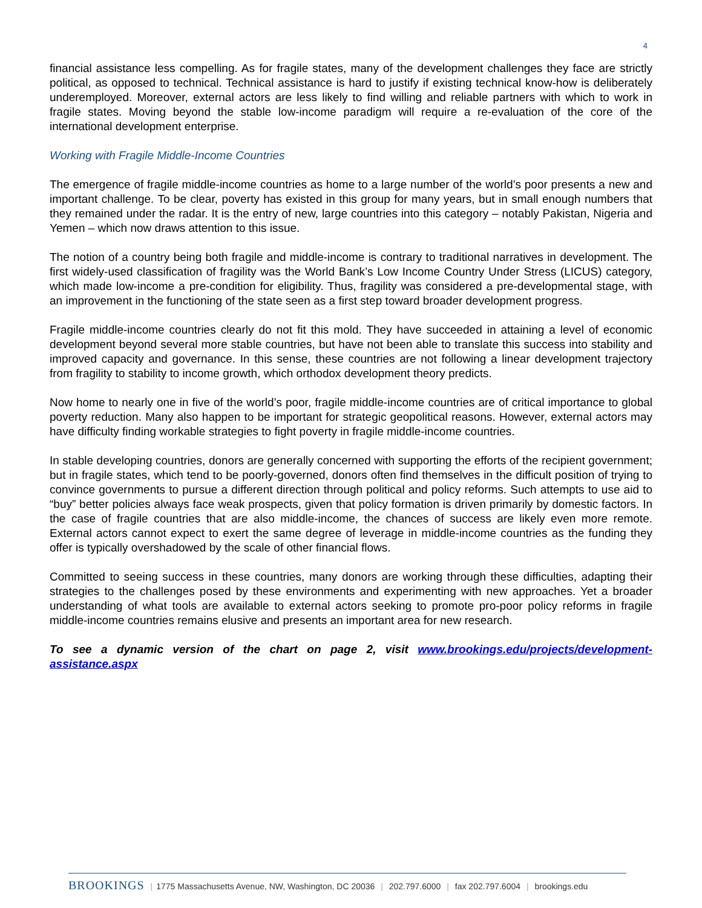4
financial assistance less compelling. As for fragile states, many of the development challenges they face are strictly political, as opposed to technical. Technical assistance is hard to justify if existing technical know-how is deliberately underemployed. Moreover, external actors are less likely to find willing and reliable partners with which to work in fragile states. Moving beyond the stable low-income paradigm will require a re-evaluation of the core of the international development enterprise.
Working with Fragile Middle-Income Countries
The emergence of fragile middle-income countries as home to a large number of the world’s poor presents a new and important challenge. To be clear, poverty has existed in this group for many years, but in small enough numbers that they remained under the radar. It is the entry of new, large countries into this category – notably Pakistan, Nigeria and Yemen – which now draws attention to this issue.
The notion of a country being both fragile and middle-income is contrary to traditional narratives in development. The first widely-used classification of fragility was the World Bank’s Low Income Country Under Stress (LICUS) category, which made low-income a pre-condition for eligibility. Thus, fragility was considered a pre-developmental stage, with an improvement in the functioning of the state seen as a first step toward broader development progress.
Fragile middle-income countries clearly do not fit this mold. They have succeeded in attaining a level of economic development beyond several more stable countries, but have not been able to translate this success into stability and improved capacity and governance. In this sense, these countries are not following a linear development trajectory from fragility to stability to income growth, which orthodox development theory predicts.
Now home to nearly one in five of the world’s poor, fragile middle-income countries are of critical importance to global poverty reduction. Many also happen to be important for strategic geopolitical reasons. However, external actors may have difficulty finding workable strategies to fight poverty in fragile middle-income countries.
In stable developing countries, donors are generally concerned with supporting the efforts of the recipient government; but in fragile states, which tend to be poorly-governed, donors often find themselves in the difficult position of trying to convince governments to pursue a different direction through political and policy reforms. Such attempts to use aid to “buy” better policies always face weak prospects, given that policy formation is driven primarily by domestic factors. In the case of fragile countries that are also middle-income, the chances of success are likely even more remote. External actors cannot expect to exert the same degree of leverage in middle-income countries as the funding they offer is typically overshadowed by the scale of other financial flows.
Committed to seeing success in these countries, many donors are working through these difficulties, adapting their strategies to the challenges posed by these environments and experimenting with new approaches. Yet a broader understanding of what tools are available to external actors seeking to promote pro-poor policy reforms in fragile middle-income countries remains elusive and presents an important area for new research.
To see a dynamic version of the chart on page 2, visit www.brookings.edu/projects/development-assistance.aspx
BROOKINGS | 1775 Massachusetts Avenue, NW, Washington, DC 20036 | 202.797.6000 | fax 202.797.6004 | brookings.edu